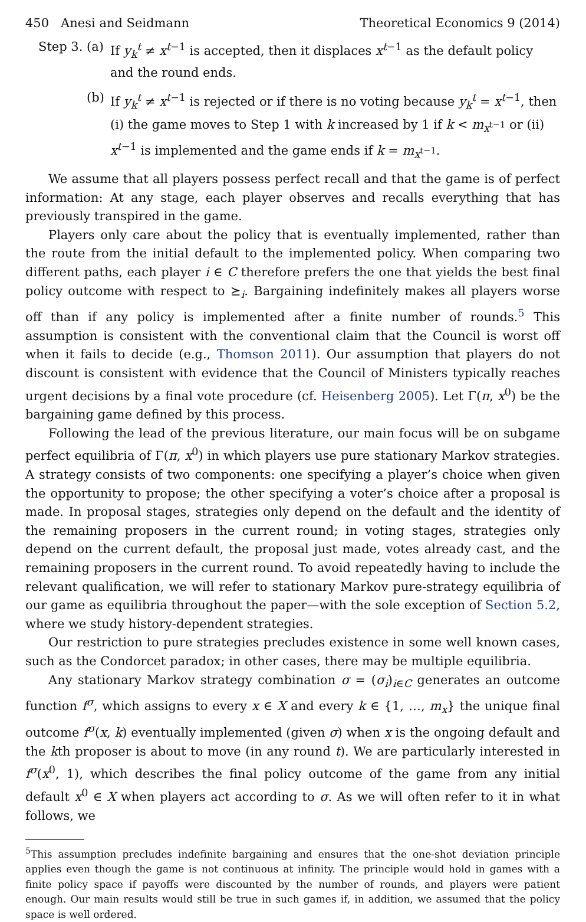450 Anesi and Seidmann Theoretical Economics 9 (2014)
Step 3.
(a) If y<sub>k</sub><sup>t</sup> ≠ x<sup>t−1</sup> is accepted, then it displaces x<sup>t−1</sup> as the default policy and the round ends.
(b) If y<sub>k</sub><sup>t</sup> ≠ x<sup>t−1</sup> is rejected or if there is no voting because y<sub>k</sub><sup>t</sup> = x<sup>t−1</sup>, then (i) the game moves to Step 1 with k increased by 1 if k < m<sub>x<sup>t−1</sup></sub> or (ii) x<sup>t−1</sup> is implemented and the game ends if k = m<sub>x<sup>t−1</sup></sub>.
We assume that all players possess perfect recall and that the game is of perfect information: At any stage, each player observes and recalls everything that has previously transpired in the game.
Players only care about the policy that is eventually implemented, rather than the route from the initial default to the implemented policy. When comparing two different paths, each player i ∈ C therefore prefers the one that yields the best final policy outcome with respect to ⪰<sub>i</sub>. Bargaining indefinitely makes all players worse off than if any policy is implemented after a finite number of rounds.<sup>5</sup> This assumption is consistent with the conventional claim that the Council is worst off when it fails to decide (e.g., Thomson 2011). Our assumption that players do not discount is consistent with evidence that the Council of Ministers typically reaches urgent decisions by a final vote procedure (cf. Heisenberg 2005). Let Γ(π, x<sup>0</sup>) be the bargaining game defined by this process.
Following the lead of the previous literature, our main focus will be on subgame perfect equilibria of Γ(π, x<sup>0</sup>) in which players use pure stationary Markov strategies. A strategy consists of two components: one specifying a player’s choice when given the opportunity to propose; the other specifying a voter’s choice after a proposal is made. In proposal stages, strategies only depend on the default and the identity of the remaining proposers in the current round; in voting stages, strategies only depend on the current default, the proposal just made, votes already cast, and the remaining proposers in the current round. To avoid repeatedly having to include the relevant qualification, we will refer to stationary Markov pure-strategy equilibria of our game as equilibria throughout the paper—with the sole exception of Section 5.2, where we study history-dependent strategies.
Our restriction to pure strategies precludes existence in some well known cases, such as the Condorcet paradox; in other cases, there may be multiple equilibria.
Any stationary Markov strategy combination σ = (σ<sub>i</sub>)<sub>i∈C</sub> generates an outcome function f<sup>σ</sup>, which assigns to every x ∈ X and every k ∈ {1, …, m<sub>x</sub>} the unique final outcome f<sup>σ</sup>(x, k) eventually implemented (given σ) when x is the ongoing default and the kth proposer is about to move (in any round t). We are particularly interested in f<sup>σ</sup>(x<sup>0</sup>, 1), which describes the final policy outcome of the game from any initial default x<sup>0</sup> ∈ X when players act according to σ. As we will often refer to it in what follows, we
<sup>5</sup> This assumption precludes indefinite bargaining and ensures that the one-shot deviation principle applies even though the game is not continuous at infinity. The principle would hold in games with a finite policy space if payoffs were discounted by the number of rounds, and players were patient enough. Our main results would still be true in such games if, in addition, we assumed that the policy space is well ordered.